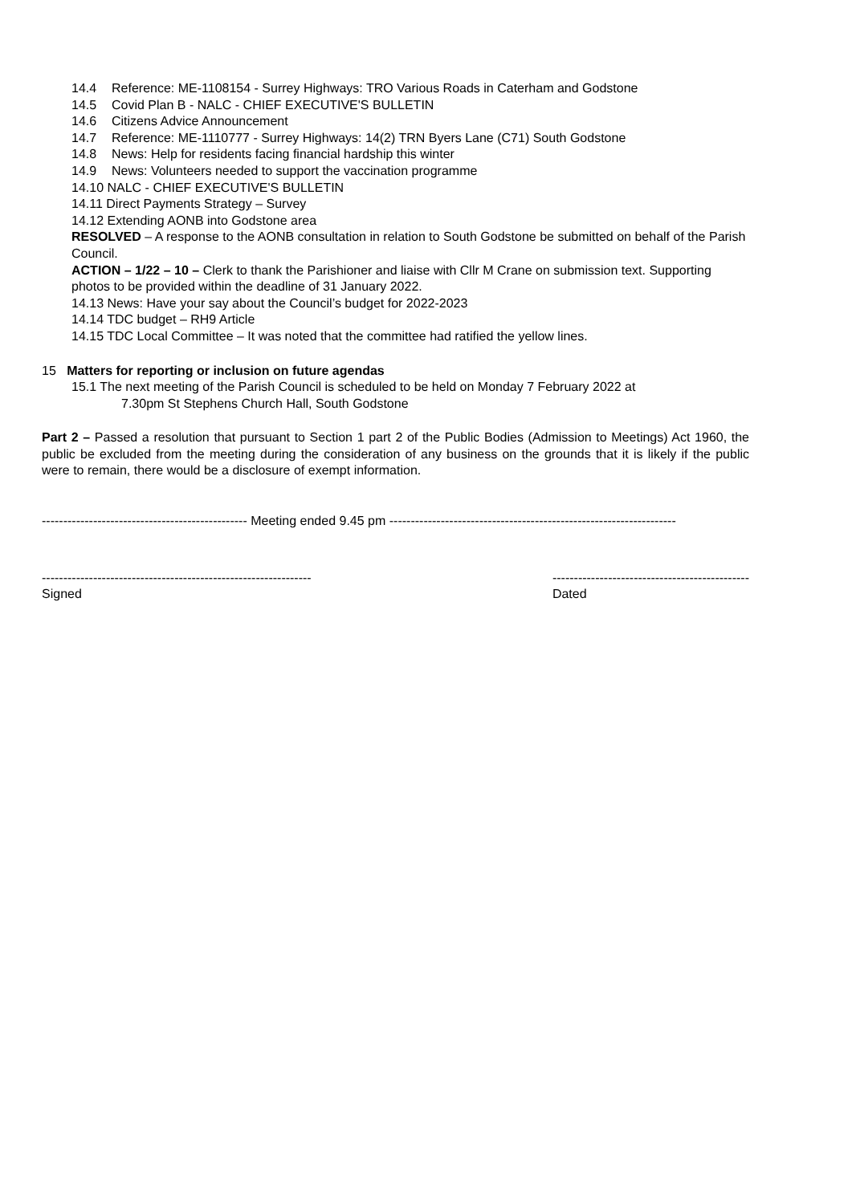14.4 Reference: ME-1108154 - Surrey Highways: TRO Various Roads in Caterham and Godstone
14.5 Covid Plan B - NALC - CHIEF EXECUTIVE'S BULLETIN
14.6 Citizens Advice Announcement
14.7 Reference: ME-1110777 - Surrey Highways: 14(2) TRN Byers Lane (C71) South Godstone
14.8 News: Help for residents facing financial hardship this winter
14.9 News: Volunteers needed to support the vaccination programme
14.10 NALC - CHIEF EXECUTIVE'S BULLETIN
14.11 Direct Payments Strategy – Survey
14.12 Extending AONB into Godstone area
RESOLVED – A response to the AONB consultation in relation to South Godstone be submitted on behalf of the Parish Council.
ACTION – 1/22 – 10 – Clerk to thank the Parishioner and liaise with Cllr M Crane on submission text. Supporting photos to be provided within the deadline of 31 January 2022.
14.13 News: Have your say about the Council’s budget for 2022-2023
14.14 TDC budget – RH9 Article
14.15 TDC Local Committee – It was noted that the committee had ratified the yellow lines.
15 Matters for reporting or inclusion on future agendas
15.1 The next meeting of the Parish Council is scheduled to be held on Monday 7 February 2022 at
7.30pm St Stephens Church Hall, South Godstone
Part 2 – Passed a resolution that pursuant to Section 1 part 2 of the Public Bodies (Admission to Meetings) Act 1960, the public be excluded from the meeting during the consideration of any business on the grounds that it is likely if the public were to remain, there would be a disclosure of exempt information.
------------------------------------------------ Meeting ended 9.45 pm -------------------------------------------------------------------
---------------------------------------------------------------
Signed
----------------------------------------------
Dated